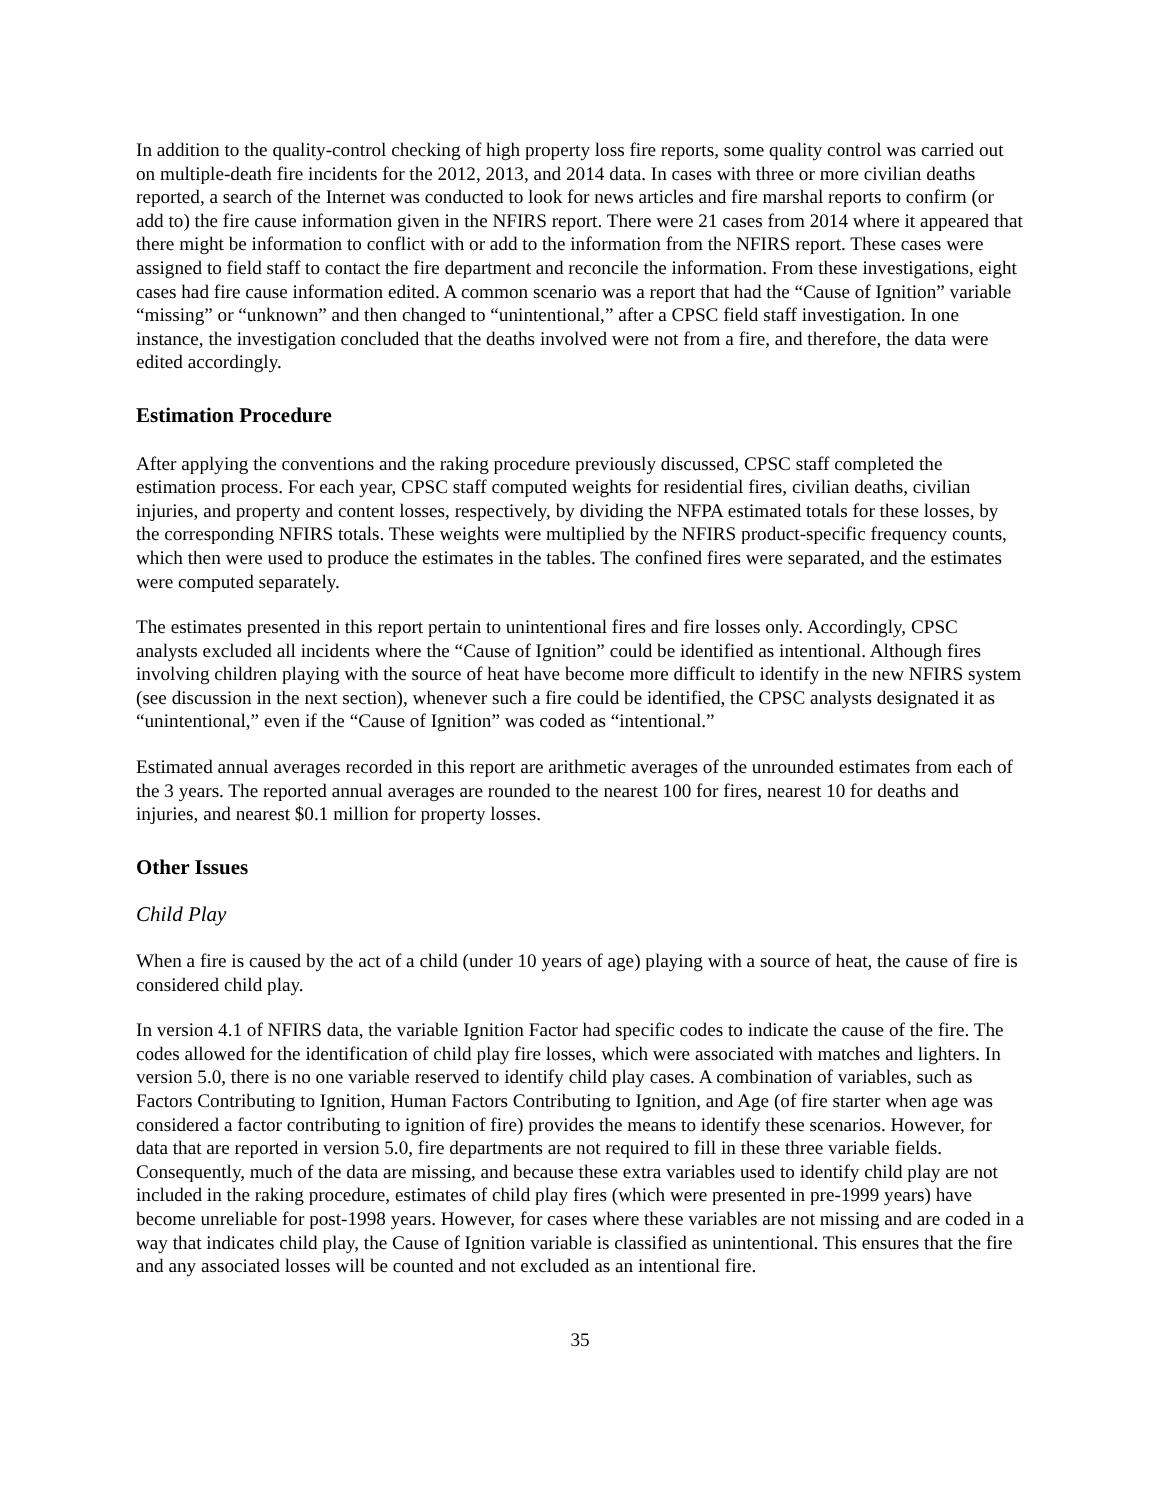In addition to the quality-control checking of high property loss fire reports, some quality control was carried out on multiple-death fire incidents for the 2012, 2013, and 2014 data. In cases with three or more civilian deaths reported, a search of the Internet was conducted to look for news articles and fire marshal reports to confirm (or add to) the fire cause information given in the NFIRS report. There were 21 cases from 2014 where it appeared that there might be information to conflict with or add to the information from the NFIRS report. These cases were assigned to field staff to contact the fire department and reconcile the information. From these investigations, eight cases had fire cause information edited. A common scenario was a report that had the “Cause of Ignition” variable “missing” or “unknown” and then changed to “unintentional,” after a CPSC field staff investigation. In one instance, the investigation concluded that the deaths involved were not from a fire, and therefore, the data were edited accordingly.
Estimation Procedure
After applying the conventions and the raking procedure previously discussed, CPSC staff completed the estimation process. For each year, CPSC staff computed weights for residential fires, civilian deaths, civilian injuries, and property and content losses, respectively, by dividing the NFPA estimated totals for these losses, by the corresponding NFIRS totals. These weights were multiplied by the NFIRS product-specific frequency counts, which then were used to produce the estimates in the tables. The confined fires were separated, and the estimates were computed separately.
The estimates presented in this report pertain to unintentional fires and fire losses only. Accordingly, CPSC analysts excluded all incidents where the “Cause of Ignition” could be identified as intentional. Although fires involving children playing with the source of heat have become more difficult to identify in the new NFIRS system (see discussion in the next section), whenever such a fire could be identified, the CPSC analysts designated it as “unintentional,” even if the “Cause of Ignition” was coded as “intentional.”
Estimated annual averages recorded in this report are arithmetic averages of the unrounded estimates from each of the 3 years. The reported annual averages are rounded to the nearest 100 for fires, nearest 10 for deaths and injuries, and nearest $0.1 million for property losses.
Other Issues
Child Play
When a fire is caused by the act of a child (under 10 years of age) playing with a source of heat, the cause of fire is considered child play.
In version 4.1 of NFIRS data, the variable Ignition Factor had specific codes to indicate the cause of the fire. The codes allowed for the identification of child play fire losses, which were associated with matches and lighters. In version 5.0, there is no one variable reserved to identify child play cases. A combination of variables, such as Factors Contributing to Ignition, Human Factors Contributing to Ignition, and Age (of fire starter when age was considered a factor contributing to ignition of fire) provides the means to identify these scenarios. However, for data that are reported in version 5.0, fire departments are not required to fill in these three variable fields. Consequently, much of the data are missing, and because these extra variables used to identify child play are not included in the raking procedure, estimates of child play fires (which were presented in pre-1999 years) have become unreliable for post-1998 years. However, for cases where these variables are not missing and are coded in a way that indicates child play, the Cause of Ignition variable is classified as unintentional. This ensures that the fire and any associated losses will be counted and not excluded as an intentional fire.
35